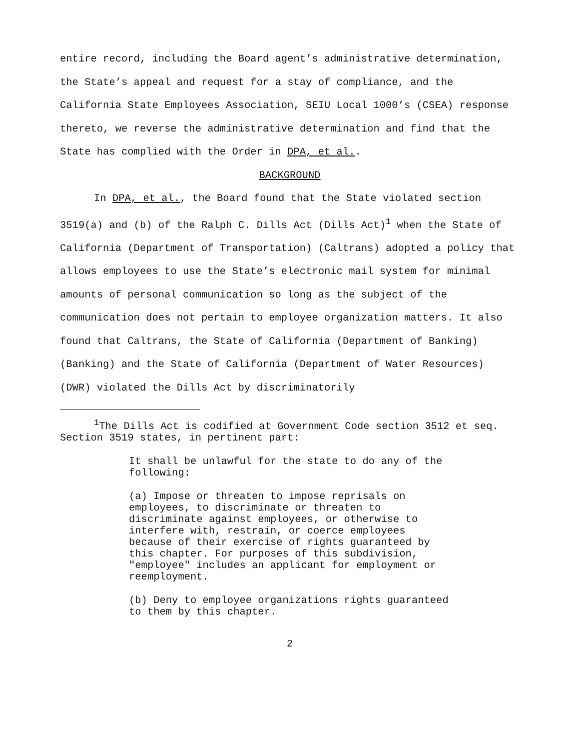entire record, including the Board agent’s administrative determination, the State’s appeal and request for a stay of compliance, and the California State Employees Association, SEIU Local 1000’s (CSEA) response thereto, we reverse the administrative determination and find that the State has complied with the Order in DPA, et al..
BACKGROUND
In DPA, et al., the Board found that the State violated section 3519(a) and (b) of the Ralph C. Dills Act (Dills Act)<sup>1</sup> when the State of California (Department of Transportation) (Caltrans) adopted a policy that allows employees to use the State’s electronic mail system for minimal amounts of personal communication so long as the subject of the communication does not pertain to employee organization matters. It also found that Caltrans, the State of California (Department of Banking) (Banking) and the State of California (Department of Water Resources) (DWR) violated the Dills Act by discriminatorily
<sup>1</sup> The Dills Act is codified at Government Code section 3512 et seq. Section 3519 states, in pertinent part:
It shall be unlawful for the state to do any of the following:
(a) Impose or threaten to impose reprisals on employees, to discriminate or threaten to discriminate against employees, or otherwise to interfere with, restrain, or coerce employees because of their exercise of rights guaranteed by this chapter. For purposes of this subdivision, "employee" includes an applicant for employment or reemployment.
(b) Deny to employee organizations rights guaranteed to them by this chapter.
2